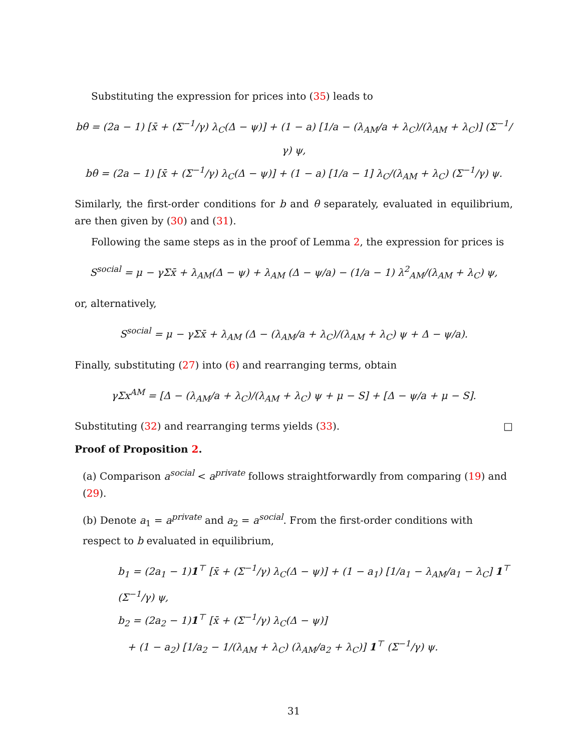Substituting the expression for prices into (35) leads to
bθ = (2a − 1) [x̄ + (Σ<sup>−1</sup>/γ) λ<sub>C</sub>(Δ − ψ)] + (1 − a) [1/a − (λ<sub>AM</sub>/a + λ<sub>C</sub>)/(λ<sub>AM</sub> + λ<sub>C</sub>)] (Σ<sup>−1</sup>/γ) ψ,
bθ = (2a − 1) [x̄ + (Σ<sup>−1</sup>/γ) λ<sub>C</sub>(Δ − ψ)] + (1 − a) [1/a − 1] λ<sub>C</sub>/(λ<sub>AM</sub> + λ<sub>C</sub>) (Σ<sup>−1</sup>/γ) ψ.
Similarly, the first-order conditions for b and θ separately, evaluated in equilibrium, are then given by (30) and (31).
Following the same steps as in the proof of Lemma 2, the expression for prices is
S<sup>social</sup> = μ − γΣx̄ + λ<sub>AM</sub>(Δ − ψ) + λ<sub>AM</sub> (Δ − ψ/a) − (1/a − 1) λ<sup>2</sup><sub>AM</sub>/(λ<sub>AM</sub> + λ<sub>C</sub>) ψ,
or, alternatively,
S<sup>social</sup> = μ − γΣx̄ + λ<sub>AM</sub> (Δ − (λ<sub>AM</sub>/a + λ<sub>C</sub>)/(λ<sub>AM</sub> + λ<sub>C</sub>) ψ + Δ − ψ/a).
Finally, substituting (27) into (6) and rearranging terms, obtain
γΣx<sup>AM</sup> = [Δ − (λ<sub>AM</sub>/a + λ<sub>C</sub>)/(λ<sub>AM</sub> + λ<sub>C</sub>) ψ + μ − S] + [Δ − ψ/a + μ − S].
Substituting (32) and rearranging terms yields (33). □
Proof of Proposition 2.
(a) Comparison a<sup>social</sup> < a<sup>private</sup> follows straightforwardly from comparing (19) and (29).
(b) Denote a<sub>1</sub> = a<sup>private</sup> and a<sub>2</sub> = a<sup>social</sup>. From the first-order conditions with respect to b evaluated in equilibrium,
b<sub>1</sub> = (2a<sub>1</sub> − 1)1<sup>⊤</sup> [x̄ + (Σ<sup>−1</sup>/γ) λ<sub>C</sub>(Δ − ψ)] + (1 − a<sub>1</sub>) [1/a<sub>1</sub> − λ<sub>AM</sub>/a<sub>1</sub> − λ<sub>C</sub>] 1<sup>⊤</sup> (Σ<sup>−1</sup>/γ) ψ,
b<sub>2</sub> = (2a<sub>2</sub> − 1)1<sup>⊤</sup> [x̄ + (Σ<sup>−1</sup>/γ) λ<sub>C</sub>(Δ − ψ)]
+ (1 − a<sub>2</sub>) [1/a<sub>2</sub> − 1/(λ<sub>AM</sub> + λ<sub>C</sub>) (λ<sub>AM</sub>/a<sub>2</sub> + λ<sub>C</sub>)] 1<sup>⊤</sup> (Σ<sup>−1</sup>/γ) ψ.
31